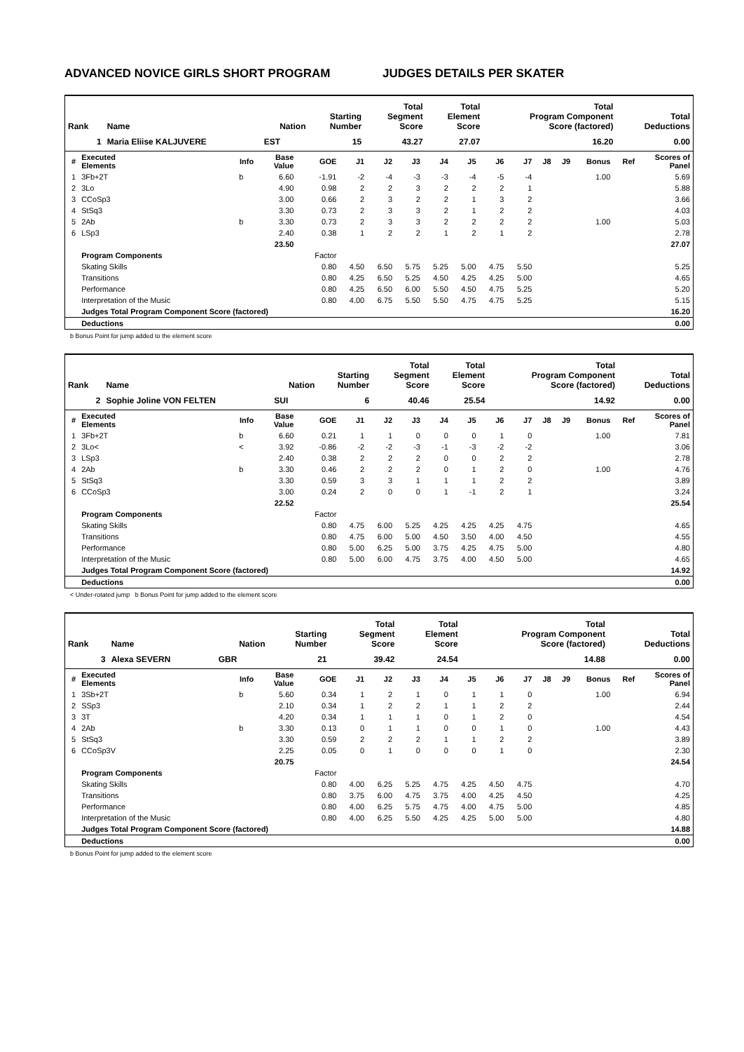ADVANCED NOVICE GIRLS SHORT PROGRAM JUDGES DETAILS PER SKATER
| Rank | Name | Nation | Starting Number | Total Segment Score | Total Element Score | Total Program Component Score (factored) | Total Deductions |
| --- | --- | --- | --- | --- | --- | --- | --- |
| 1 | Maria Eliise KALJUVERE | EST | 15 | 43.27 | 27.07 | 16.20 | 0.00 |
| # | Executed Elements | Info | Base Value | GOE | J1 | J2 | J3 | J4 | J5 | J6 | J7 | J8 | J9 | Bonus | Ref | Scores of Panel |
| --- | --- | --- | --- | --- | --- | --- | --- | --- | --- | --- | --- | --- | --- | --- | --- | --- |
| 1 | 3Fb+2T | b | 6.60 | -1.91 | -2 | -4 | -3 | -3 | -4 | -5 | -4 | | | 1.00 | | 5.69 |
| 2 | 3Lo | | 4.90 | 0.98 | 2 | 2 | 3 | 2 | 2 | 2 | 1 | | | | | 5.88 |
| 3 | CCoSp3 | | 3.00 | 0.66 | 2 | 3 | 2 | 2 | 1 | 3 | 2 | | | | | 3.66 |
| 4 | StSq3 | | 3.30 | 0.73 | 2 | 3 | 3 | 2 | 1 | 2 | 2 | | | | | 4.03 |
| 5 | 2Ab | b | 3.30 | 0.73 | 2 | 3 | 3 | 2 | 2 | 2 | 2 | | | 1.00 | | 5.03 |
| 6 | LSp3 | | 2.40 | 0.38 | 1 | 2 | 2 | 1 | 2 | 1 | 2 | | | | | 2.78 |
| | | | 23.50 | | | | | | | | | | | | | 27.07 |
| | Program Components | | | Factor | | | | | | | | | | | | |
| | Skating Skills | | | 0.80 | 4.50 | 6.50 | 5.75 | 5.25 | 5.00 | 4.75 | 5.50 | | | | | 5.25 |
| | Transitions | | | 0.80 | 4.25 | 6.50 | 5.25 | 4.50 | 4.25 | 4.25 | 5.00 | | | | | 4.65 |
| | Performance | | | 0.80 | 4.25 | 6.50 | 6.00 | 5.50 | 4.50 | 4.75 | 5.25 | | | | | 5.20 |
| | Interpretation of the Music | | | 0.80 | 4.00 | 6.75 | 5.50 | 5.50 | 4.75 | 4.75 | 5.25 | | | | | 5.15 |
| | Judges Total Program Component Score (factored) | | | | | | | | | | | | | | | 16.20 |
| | Deductions | | | | | | | | | | | | | | | 0.00 |
b Bonus Point for jump added to the element score
| Rank | Name | Nation | Starting Number | Total Segment Score | Total Element Score | Total Program Component Score (factored) | Total Deductions |
| --- | --- | --- | --- | --- | --- | --- | --- |
| 2 | Sophie Joline VON FELTEN | SUI | 6 | 40.46 | 25.54 | 14.92 | 0.00 |
| # | Executed Elements | Info | Base Value | GOE | J1 | J2 | J3 | J4 | J5 | J6 | J7 | J8 | J9 | Bonus | Ref | Scores of Panel |
| --- | --- | --- | --- | --- | --- | --- | --- | --- | --- | --- | --- | --- | --- | --- | --- | --- |
| 1 | 3Fb+2T | b | 6.60 | 0.21 | 1 | 1 | 0 | 0 | 0 | 1 | 0 | | | 1.00 | | 7.81 |
| 2 | 3Lo< | < | 3.92 | -0.86 | -2 | -2 | -3 | -1 | -3 | -2 | -2 | | | | | 3.06 |
| 3 | LSp3 | | 2.40 | 0.38 | 2 | 2 | 2 | 0 | 0 | 2 | 2 | | | | | 2.78 |
| 4 | 2Ab | b | 3.30 | 0.46 | 2 | 2 | 2 | 0 | 1 | 2 | 0 | | | 1.00 | | 4.76 |
| 5 | StSq3 | | 3.30 | 0.59 | 3 | 3 | 1 | 1 | 1 | 2 | 2 | | | | | 3.89 |
| 6 | CCoSp3 | | 3.00 | 0.24 | 2 | 0 | 0 | 1 | -1 | 2 | 1 | | | | | 3.24 |
| | | | 22.52 | | | | | | | | | | | | | 25.54 |
| | Program Components | | | Factor | | | | | | | | | | | | |
| | Skating Skills | | | 0.80 | 4.75 | 6.00 | 5.25 | 4.25 | 4.25 | 4.25 | 4.75 | | | | | 4.65 |
| | Transitions | | | 0.80 | 4.75 | 6.00 | 5.00 | 4.50 | 3.50 | 4.00 | 4.50 | | | | | 4.55 |
| | Performance | | | 0.80 | 5.00 | 6.25 | 5.00 | 3.75 | 4.25 | 4.75 | 5.00 | | | | | 4.80 |
| | Interpretation of the Music | | | 0.80 | 5.00 | 6.00 | 4.75 | 3.75 | 4.00 | 4.50 | 5.00 | | | | | 4.65 |
| | Judges Total Program Component Score (factored) | | | | | | | | | | | | | | | 14.92 |
| | Deductions | | | | | | | | | | | | | | | 0.00 |
< Under-rotated jump b Bonus Point for jump added to the element score
| Rank | Name | Nation | Starting Number | Total Segment Score | Total Element Score | Total Program Component Score (factored) | Total Deductions |
| --- | --- | --- | --- | --- | --- | --- | --- |
| 3 | Alexa SEVERN | GBR | 21 | 39.42 | 24.54 | 14.88 | 0.00 |
| # | Executed Elements | Info | Base Value | GOE | J1 | J2 | J3 | J4 | J5 | J6 | J7 | J8 | J9 | Bonus | Ref | Scores of Panel |
| --- | --- | --- | --- | --- | --- | --- | --- | --- | --- | --- | --- | --- | --- | --- | --- | --- |
| 1 | 3Sb+2T | b | 5.60 | 0.34 | 1 | 2 | 1 | 0 | 1 | 1 | 0 | | | 1.00 | | 6.94 |
| 2 | SSp3 | | 2.10 | 0.34 | 1 | 2 | 2 | 1 | 1 | 2 | 2 | | | | | 2.44 |
| 3 | 3T | | 4.20 | 0.34 | 1 | 1 | 1 | 0 | 1 | 2 | 0 | | | | | 4.54 |
| 4 | 2Ab | b | 3.30 | 0.13 | 0 | 1 | 1 | 0 | 0 | 1 | 0 | | | 1.00 | | 4.43 |
| 5 | StSq3 | | 3.30 | 0.59 | 2 | 2 | 2 | 1 | 1 | 2 | 2 | | | | | 3.89 |
| 6 | CCoSp3V | | 2.25 | 0.05 | 0 | 1 | 0 | 0 | 0 | 1 | 0 | | | | | 2.30 |
| | | | 20.75 | | | | | | | | | | | | | 24.54 |
| | Program Components | | | Factor | | | | | | | | | | | | |
| | Skating Skills | | | 0.80 | 4.00 | 6.25 | 5.25 | 4.75 | 4.25 | 4.50 | 4.75 | | | | | 4.70 |
| | Transitions | | | 0.80 | 3.75 | 6.00 | 4.75 | 3.75 | 4.00 | 4.25 | 4.50 | | | | | 4.25 |
| | Performance | | | 0.80 | 4.00 | 6.25 | 5.75 | 4.75 | 4.00 | 4.75 | 5.00 | | | | | 4.85 |
| | Interpretation of the Music | | | 0.80 | 4.00 | 6.25 | 5.50 | 4.25 | 4.25 | 5.00 | 5.00 | | | | | 4.80 |
| | Judges Total Program Component Score (factored) | | | | | | | | | | | | | | | 14.88 |
| | Deductions | | | | | | | | | | | | | | | 0.00 |
b Bonus Point for jump added to the element score